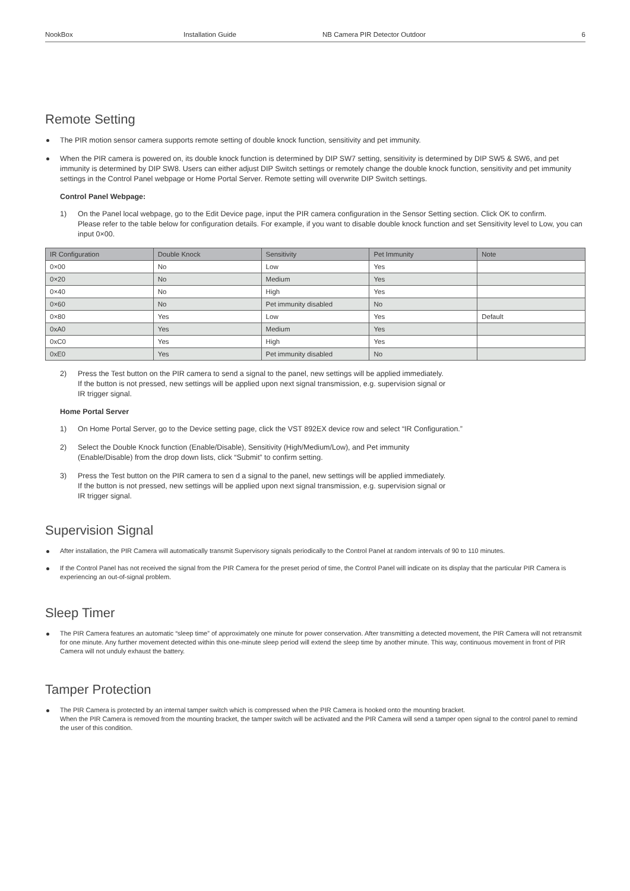NookBox Installation Guide NB Camera PIR Detector Outdoor 6
Remote Setting
The PIR motion sensor camera supports remote setting of double knock function, sensitivity and pet immunity.
When the PIR camera is powered on, its double knock function is determined by DIP SW7 setting, sensitivity is determined by DIP SW5 & SW6, and pet immunity is determined by DIP SW8. Users can either adjust DIP Switch settings or remotely change the double knock function, sensitivity and pet immunity settings in the Control Panel webpage or Home Portal Server. Remote setting will overwrite DIP Switch settings.
Control Panel Webpage:
1) On the Panel local webpage, go to the Edit Device page, input the PIR camera configuration in the Sensor Setting section. Click OK to confirm.
Please refer to the table below for configuration details. For example, if you want to disable double knock function and set Sensitivity level to Low, you can input 0×00.
| IR Configuration | Double Knock | Sensitivity | Pet Immunity | Note |
| --- | --- | --- | --- | --- |
| 0×00 | No | Low | Yes | |
| 0×20 | No | Medium | Yes | |
| 0×40 | No | High | Yes | |
| 0×60 | No | Pet immunity disabled | No | |
| 0×80 | Yes | Low | Yes | Default |
| 0xA0 | Yes | Medium | Yes | |
| 0xC0 | Yes | High | Yes | |
| 0xE0 | Yes | Pet immunity disabled | No | |
2) Press the Test button on the PIR camera to send a signal to the panel, new settings will be applied immediately.
If the button is not pressed, new settings will be applied upon next signal transmission, e.g. supervision signal or
IR trigger signal.
Home Portal Server
1) On Home Portal Server, go to the Device setting page, click the VST 892EX device row and select “IR Configuration.”
2) Select the Double Knock function (Enable/Disable), Sensitivity (High/Medium/Low), and Pet immunity
(Enable/Disable) from the drop down lists, click “Submit” to confirm setting.
3) Press the Test button on the PIR camera to sen d a signal to the panel, new settings will be applied immediately.
If the button is not pressed, new settings will be applied upon next signal transmission, e.g. supervision signal or
IR trigger signal.
Supervision Signal
After installation, the PIR Camera will automatically transmit Supervisory signals periodically to the Control Panel at random intervals of 90 to 110 minutes.
If the Control Panel has not received the signal from the PIR Camera for the preset period of time, the Control Panel will indicate on its display that the particular PIR Camera is experiencing an out-of-signal problem.
Sleep Timer
The PIR Camera features an automatic “sleep time” of approximately one minute for power conservation. After transmitting a detected movement, the PIR Camera will not retransmit for one minute. Any further movement detected within this one-minute sleep period will extend the sleep time by another minute. This way, continuous movement in front of PIR Camera will not unduly exhaust the battery.
Tamper Protection
The PIR Camera is protected by an internal tamper switch which is compressed when the PIR Camera is hooked onto the mounting bracket.
When the PIR Camera is removed from the mounting bracket, the tamper switch will be activated and the PIR Camera will send a tamper open signal to the control panel to remind the user of this condition.